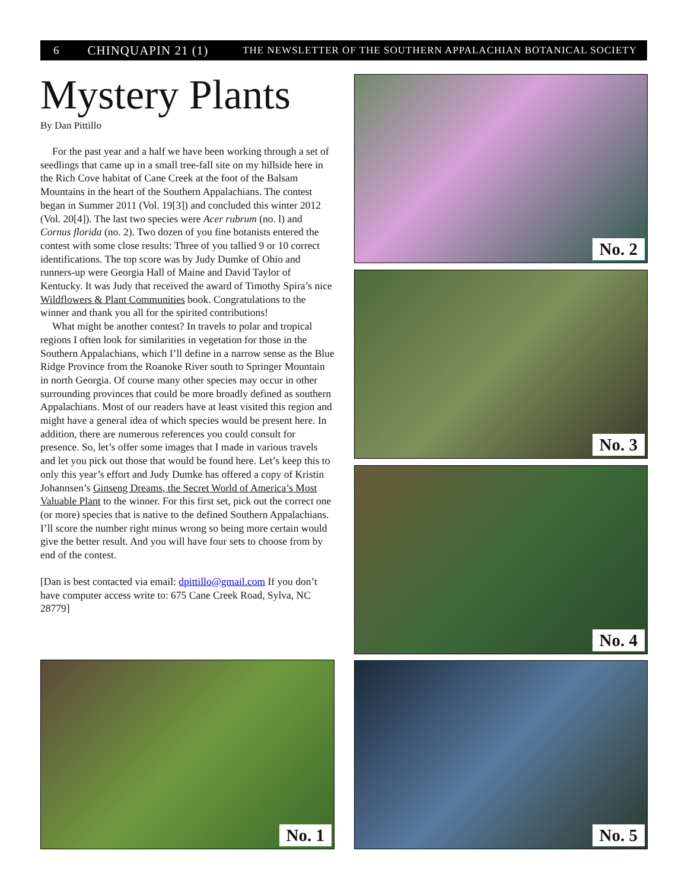6 CHINQUAPIN 21 (1) THE NEWSLETTER OF THE SOUTHERN APPALACHIAN BOTANICAL SOCIETY
Mystery Plants
By Dan Pittillo
For the past year and a half we have been working through a set of seedlings that came up in a small tree-fall site on my hillside here in the Rich Cove habitat of Cane Creek at the foot of the Balsam Mountains in the heart of the Southern Appalachians. The contest began in Summer 2011 (Vol. 19[3]) and concluded this winter 2012 (Vol. 20[4]). The last two species were Acer rubrum (no. l) and Cornus florida (no. 2). Two dozen of you fine botanists entered the contest with some close results: Three of you tallied 9 or 10 correct identifications. The top score was by Judy Dumke of Ohio and runners-up were Georgia Hall of Maine and David Taylor of Kentucky. It was Judy that received the award of Timothy Spira’s nice Wildflowers & Plant Communities book. Congratulations to the winner and thank you all for the spirited contributions!
What might be another contest? In travels to polar and tropical regions I often look for similarities in vegetation for those in the Southern Appalachians, which I’ll define in a narrow sense as the Blue Ridge Province from the Roanoke River south to Springer Mountain in north Georgia. Of course many other species may occur in other surrounding provinces that could be more broadly defined as southern Appalachians. Most of our readers have at least visited this region and might have a general idea of which species would be present here. In addition, there are numerous references you could consult for presence. So, let’s offer some images that I made in various travels and let you pick out those that would be found here. Let’s keep this to only this year’s effort and Judy Dumke has offered a copy of Kristin Johannsen’s Ginseng Dreams, the Secret World of America’s Most Valuable Plant to the winner. For this first set, pick out the correct one (or more) species that is native to the defined Southern Appalachians. I’ll score the number right minus wrong so being more certain would give the better result. And you will have four sets to choose from by end of the contest.
[Dan is best contacted via email: dpittillo@gmail.com If you don’t have computer access write to: 675 Cane Creek Road, Sylva, NC 28779]
No. 1
No. 2
No. 3
No. 4
No. 5